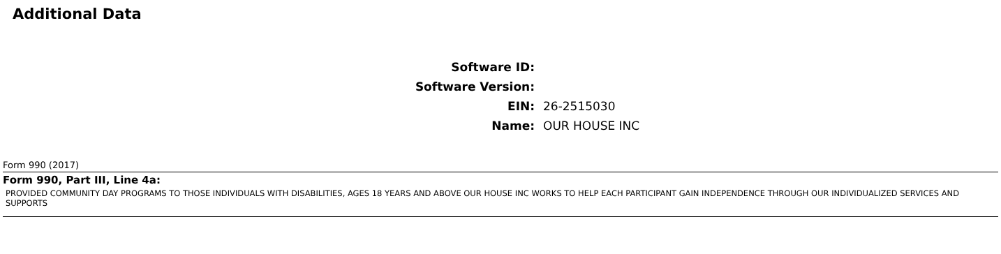Additional Data
| Software ID: | |
| Software Version: | |
| EIN: | 26-2515030 |
| Name: | OUR HOUSE INC |
Form 990 (2017)
Form 990, Part III, Line 4a:
PROVIDED COMMUNITY DAY PROGRAMS TO THOSE INDIVIDUALS WITH DISABILITIES, AGES 18 YEARS AND ABOVE OUR HOUSE INC WORKS TO HELP EACH PARTICIPANT GAIN INDEPENDENCE THROUGH OUR INDIVIDUALIZED SERVICES AND SUPPORTS